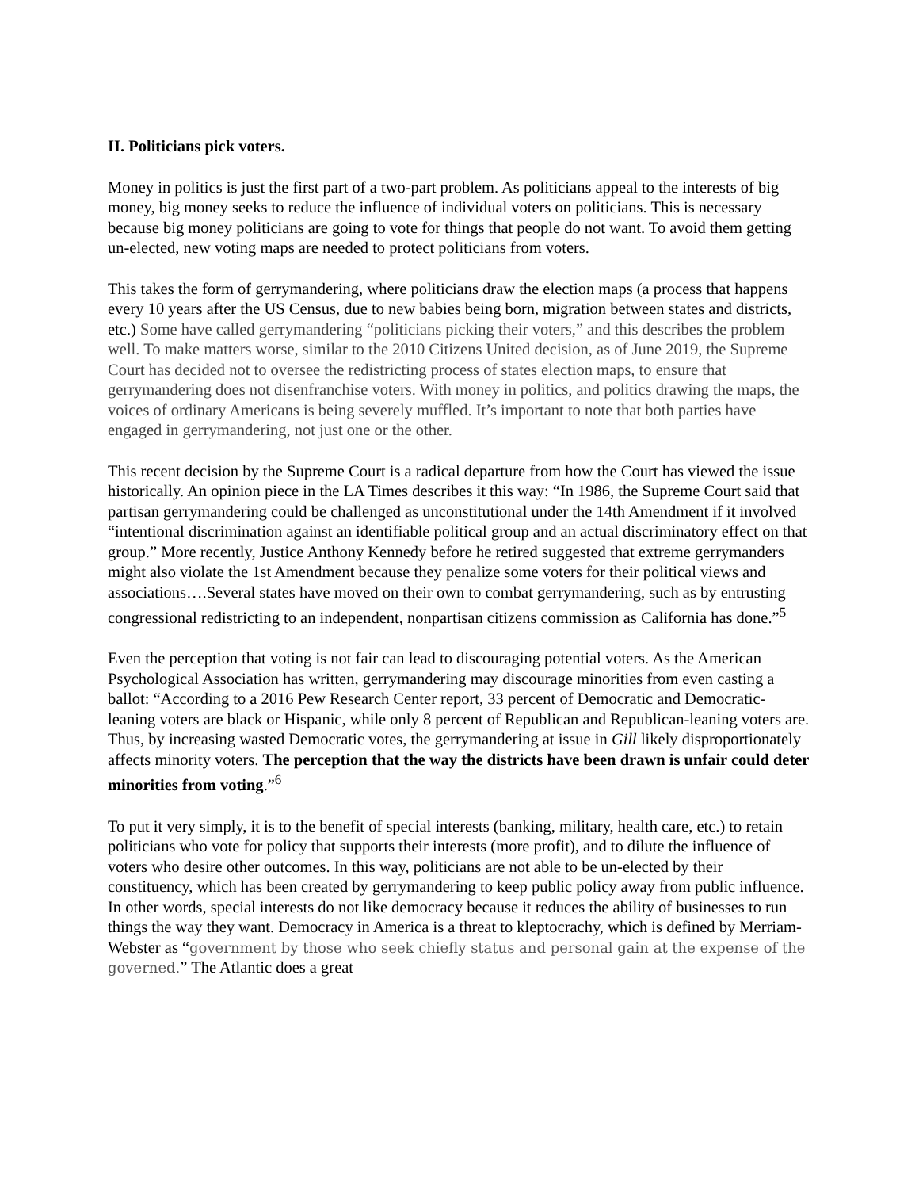II. Politicians pick voters.
Money in politics is just the first part of a two-part problem. As politicians appeal to the interests of big money, big money seeks to reduce the influence of individual voters on politicians. This is necessary because big money politicians are going to vote for things that people do not want. To avoid them getting un-elected, new voting maps are needed to protect politicians from voters.
This takes the form of gerrymandering, where politicians draw the election maps (a process that happens every 10 years after the US Census, due to new babies being born, migration between states and districts, etc.) Some have called gerrymandering “politicians picking their voters,” and this describes the problem well. To make matters worse, similar to the 2010 Citizens United decision, as of June 2019, the Supreme Court has decided not to oversee the redistricting process of states election maps, to ensure that gerrymandering does not disenfranchise voters. With money in politics, and politics drawing the maps, the voices of ordinary Americans is being severely muffled. It’s important to note that both parties have engaged in gerrymandering, not just one or the other.
This recent decision by the Supreme Court is a radical departure from how the Court has viewed the issue historically. An opinion piece in the LA Times describes it this way: “In 1986, the Supreme Court said that partisan gerrymandering could be challenged as unconstitutional under the 14th Amendment if it involved “intentional discrimination against an identifiable political group and an actual discriminatory effect on that group.” More recently, Justice Anthony Kennedy before he retired suggested that extreme gerrymanders might also violate the 1st Amendment because they penalize some voters for their political views and associations….Several states have moved on their own to combat gerrymandering, such as by entrusting congressional redistricting to an independent, nonpartisan citizens commission as California has done.”<sup>5</sup>
Even the perception that voting is not fair can lead to discouraging potential voters. As the American Psychological Association has written, gerrymandering may discourage minorities from even casting a ballot: “According to a 2016 Pew Research Center report, 33 percent of Democratic and Democratic-leaning voters are black or Hispanic, while only 8 percent of Republican and Republican-leaning voters are. Thus, by increasing wasted Democratic votes, the gerrymandering at issue in Gill likely disproportionately affects minority voters. The perception that the way the districts have been drawn is unfair could deter minorities from voting.”<sup>6</sup>
To put it very simply, it is to the benefit of special interests (banking, military, health care, etc.) to retain politicians who vote for policy that supports their interests (more profit), and to dilute the influence of voters who desire other outcomes. In this way, politicians are not able to be un-elected by their constituency, which has been created by gerrymandering to keep public policy away from public influence. In other words, special interests do not like democracy because it reduces the ability of businesses to run things the way they want. Democracy in America is a threat to kleptocrachy, which is defined by Merriam-Webster as “government by those who seek chiefly status and personal gain at the expense of the governed.” The Atlantic does a great